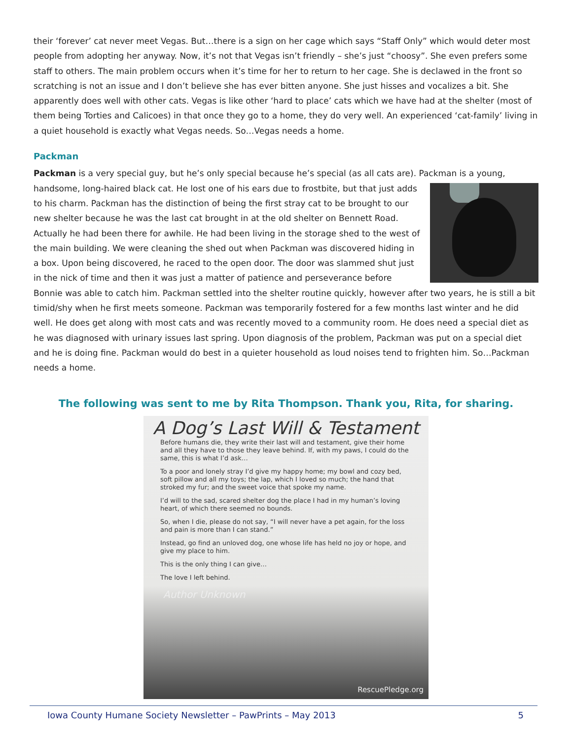their ‘forever’ cat never meet Vegas. But…there is a sign on her cage which says “Staff Only” which would deter most people from adopting her anyway. Now, it’s not that Vegas isn’t friendly – she’s just “choosy”. She even prefers some staff to others. The main problem occurs when it’s time for her to return to her cage. She is declawed in the front so scratching is not an issue and I don’t believe she has ever bitten anyone. She just hisses and vocalizes a bit. She apparently does well with other cats. Vegas is like other ‘hard to place’ cats which we have had at the shelter (most of them being Torties and Calicoes) in that once they go to a home, they do very well. An experienced ‘cat-family’ living in a quiet household is exactly what Vegas needs. So…Vegas needs a home.
Packman
Packman is a very special guy, but he’s only special because he’s special (as all cats are). Packman is a young,
handsome, long-haired black cat. He lost one of his ears due to frostbite, but that just adds to his charm. Packman has the distinction of being the first stray cat to be brought to our new shelter because he was the last cat brought in at the old shelter on Bennett Road. Actually he had been there for awhile. He had been living in the storage shed to the west of the main building. We were cleaning the shed out when Packman was discovered hiding in a box. Upon being discovered, he raced to the open door. The door was slammed shut just in the nick of time and then it was just a matter of patience and perseverance before Bonnie was able to catch him. Packman settled into the shelter routine quickly, however after two years, he is still a bit timid/shy when he first meets someone. Packman was temporarily fostered for a few months last winter and he did well. He does get along with most cats and was recently moved to a community room. He does need a special diet as he was diagnosed with urinary issues last spring. Upon diagnosis of the problem, Packman was put on a special diet and he is doing fine. Packman would do best in a quieter household as loud noises tend to frighten him. So…Packman needs a home.
The following was sent to me by Rita Thompson. Thank you, Rita, for sharing.
A Dog’s Last Will & Testament
Before humans die, they write their last will and testament, give their home and all they have to those they leave behind. If, with my paws, I could do the same, this is what I’d ask…
To a poor and lonely stray I’d give my happy home; my bowl and cozy bed, soft pillow and all my toys; the lap, which I loved so much; the hand that stroked my fur; and the sweet voice that spoke my name.
I’d will to the sad, scared shelter dog the place I had in my human’s loving heart, of which there seemed no bounds.
So, when I die, please do not say, “I will never have a pet again, for the loss and pain is more than I can stand.”
Instead, go find an unloved dog, one whose life has held no joy or hope, and give my place to him.
This is the only thing I can give…
The love I left behind.
Author Unknown
RescuePledge.org
Iowa County Humane Society Newsletter – PawPrints – May 2013 5